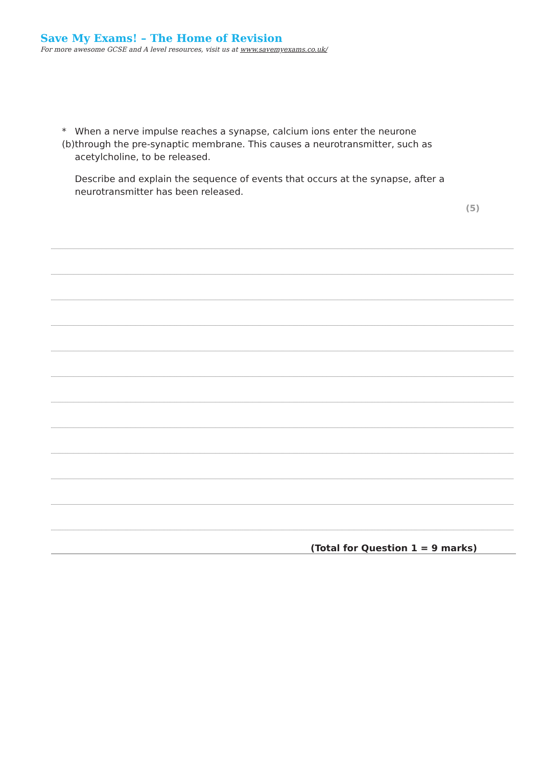Save My Exams! – The Home of Revision
For more awesome GCSE and A level resources, visit us at www.savemyexams.co.uk/
*(b) When a nerve impulse reaches a synapse, calcium ions enter the neurone through the pre-synaptic membrane. This causes a neurotransmitter, such as acetylcholine, to be released.
Describe and explain the sequence of events that occurs at the synapse, after a neurotransmitter has been released.
(5)
(Total for Question 1 = 9 marks)